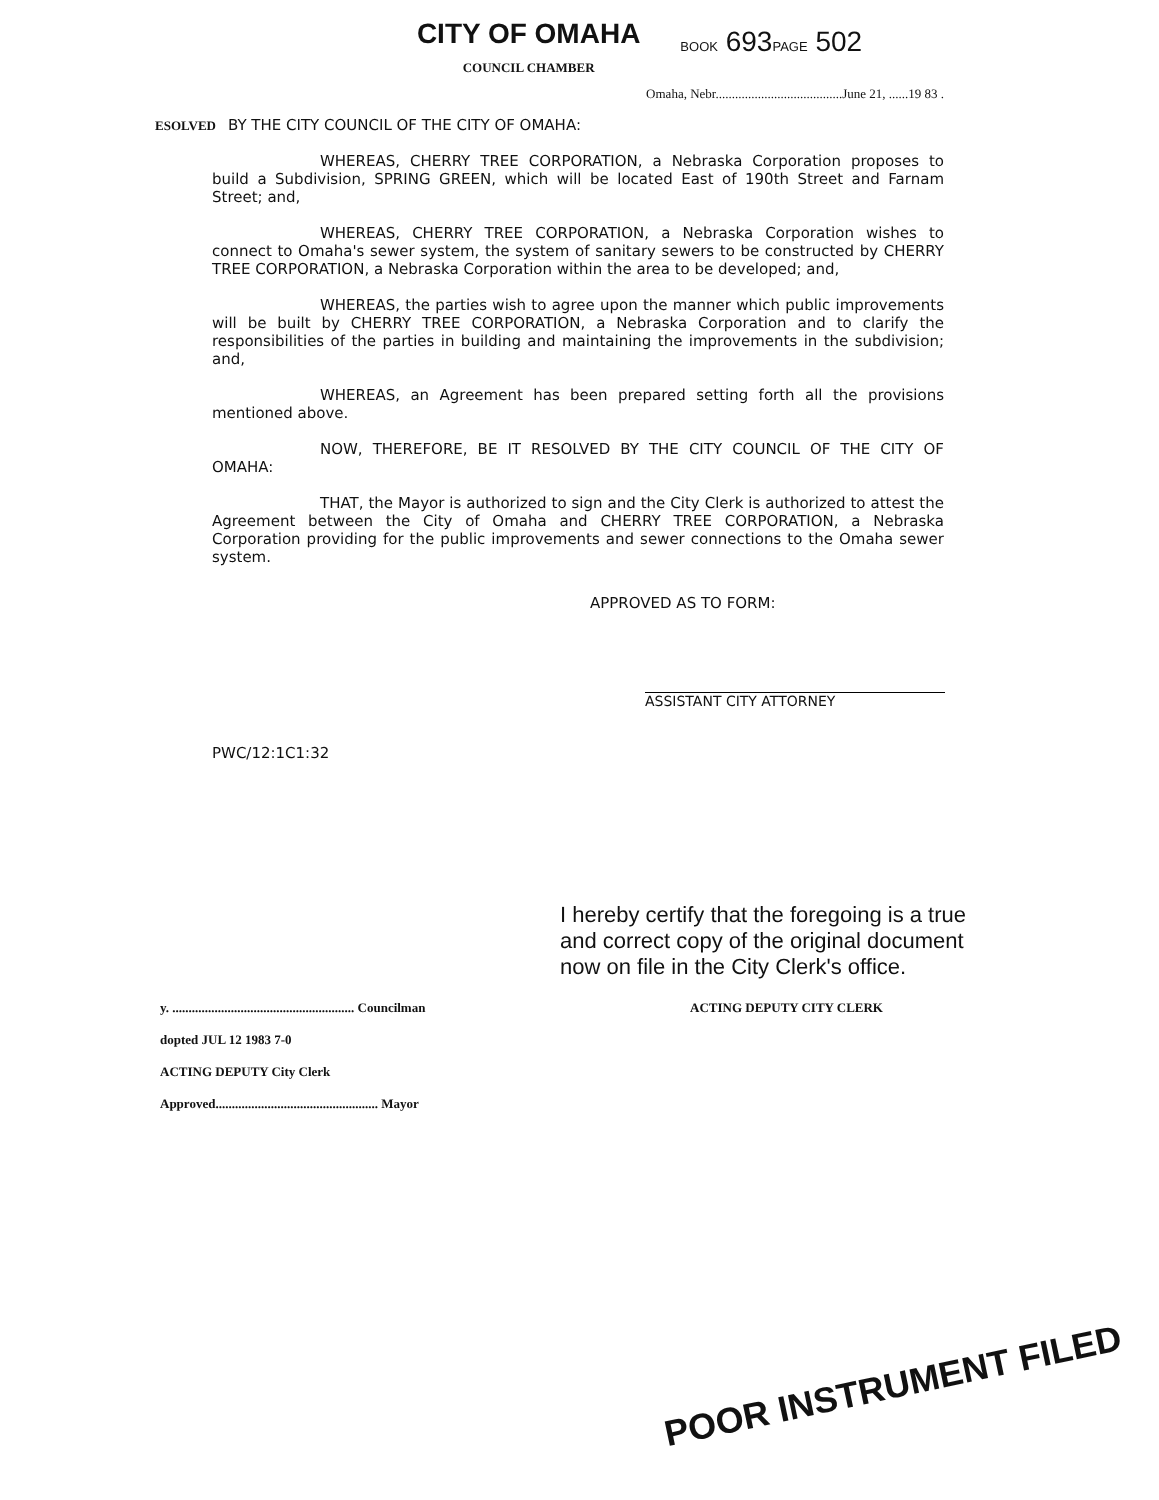CITY OF OMAHA
COUNCIL CHAMBER
BOOK 693PAGE 502
Omaha, Nebr.......................................June 21, ......19 83 .
ESOLVED BY THE CITY COUNCIL OF THE CITY OF OMAHA:
WHEREAS, CHERRY TREE CORPORATION, a Nebraska Corporation proposes to build a Subdivision, SPRING GREEN, which will be located East of 190th Street and Farnam Street; and,
WHEREAS, CHERRY TREE CORPORATION, a Nebraska Corporation wishes to connect to Omaha's sewer system, the system of sanitary sewers to be constructed by CHERRY TREE CORPORATION, a Nebraska Corporation within the area to be developed; and,
WHEREAS, the parties wish to agree upon the manner which public improvements will be built by CHERRY TREE CORPORATION, a Nebraska Corporation and to clarify the responsibilities of the parties in building and maintaining the improvements in the subdivision; and,
WHEREAS, an Agreement has been prepared setting forth all the provisions mentioned above.
NOW, THEREFORE, BE IT RESOLVED BY THE CITY COUNCIL OF THE CITY OF OMAHA:
THAT, the Mayor is authorized to sign and the City Clerk is authorized to attest the Agreement between the City of Omaha and CHERRY TREE CORPORATION, a Nebraska Corporation providing for the public improvements and sewer connections to the Omaha sewer system.
APPROVED AS TO FORM:
ASSISTANT CITY ATTORNEY
PWC/12:1C1:32
I hereby certify that the foregoing is a true and correct copy of the original document now on file in the City Clerk's office.
y. ........................................................ Councilman
dopted JUL 12 1983 7-0
ACTING DEPUTY City Clerk
Approved.................................................. Mayor
ACTING DEPUTY CITY CLERK
POOR INSTRUMENT FILED